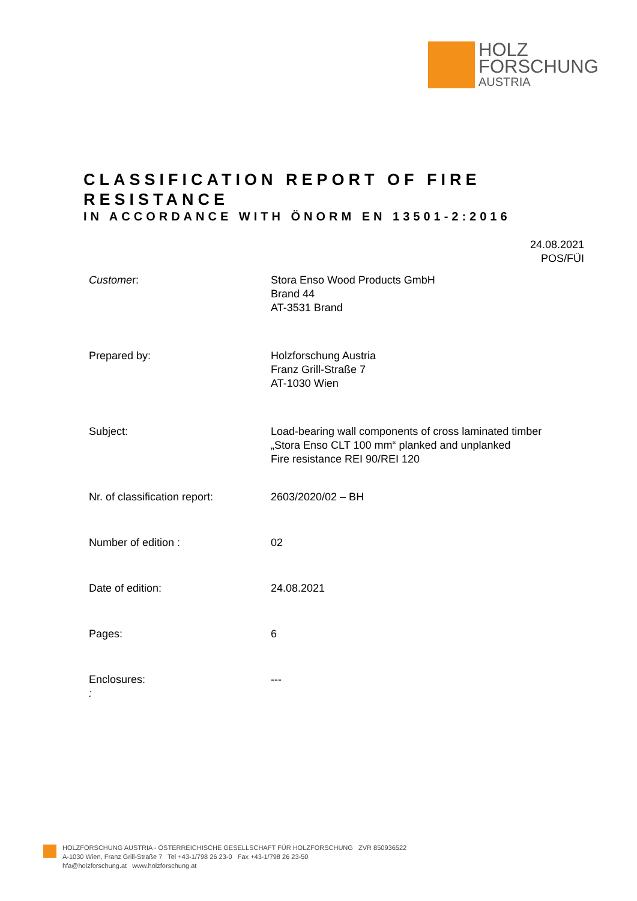HOLZ
FORSCHUNG
AUSTRIA
CLASSIFICATION REPORT OF FIRE RESISTANCE
IN ACCORDANCE WITH ÖNORM EN 13501-2:2016
24.08.2021
POS/FÜI
| Custome r: | Stora Enso Wood Products GmbH Brand 44 AT-3531 Brand |
| Prepared by: | Holzforschung Austria Franz Grill-Straße 7 AT-1030 Wien |
| Subject: | Load-bearing wall components of cross laminated timber „Stora Enso CLT 100 mm“ planked and unplanked Fire resistance REI 90/REI 120 |
| Nr. of classification report: | 2603/2020/02 – BH |
| Number of edition : | 02 |
| Date of edition: | 24.08.2021 |
| Pages: | 6 |
| Enclosures: : | --- |
HOLZFORSCHUNG AUSTRIA - ÖSTERREICHISCHE GESELLSCHAFT FÜR HOLZFORSCHUNG ZVR 850936522
A-1030 Wien, Franz Grill-Straße 7 Tel +43-1/798 26 23-0 Fax +43-1/798 26 23-50
hfa@holzforschung.at www.holzforschung.at